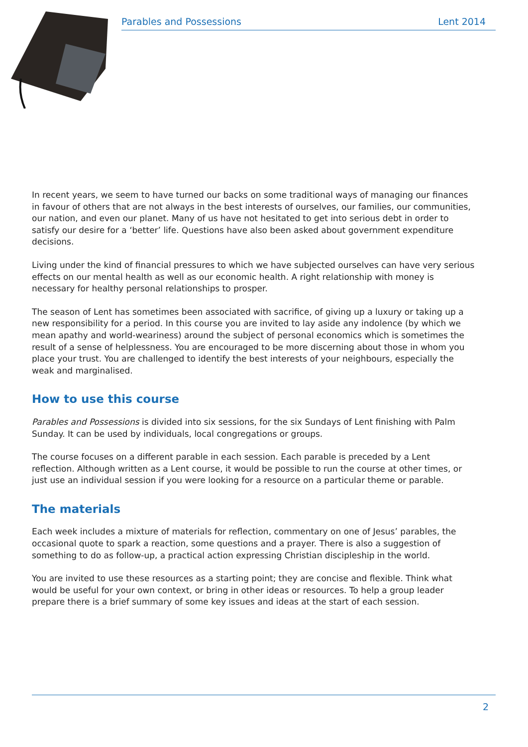Parables and Possessions Lent 2014
In recent years, we seem to have turned our backs on some traditional ways of managing our finances in favour of others that are not always in the best interests of ourselves, our families, our communities, our nation, and even our planet. Many of us have not hesitated to get into serious debt in order to satisfy our desire for a ‘better’ life. Questions have also been asked about government expenditure decisions.
Living under the kind of financial pressures to which we have subjected ourselves can have very serious effects on our mental health as well as our economic health. A right relationship with money is necessary for healthy personal relationships to prosper.
The season of Lent has sometimes been associated with sacrifice, of giving up a luxury or taking up a new responsibility for a period. In this course you are invited to lay aside any indolence (by which we mean apathy and world-weariness) around the subject of personal economics which is sometimes the result of a sense of helplessness. You are encouraged to be more discerning about those in whom you place your trust. You are challenged to identify the best interests of your neighbours, especially the weak and marginalised.
How to use this course
Parables and Possessions is divided into six sessions, for the six Sundays of Lent finishing with Palm Sunday. It can be used by individuals, local congregations or groups.
The course focuses on a different parable in each session. Each parable is preceded by a Lent reflection. Although written as a Lent course, it would be possible to run the course at other times, or just use an individual session if you were looking for a resource on a particular theme or parable.
The materials
Each week includes a mixture of materials for reflection, commentary on one of Jesus’ parables, the occasional quote to spark a reaction, some questions and a prayer. There is also a suggestion of something to do as follow-up, a practical action expressing Christian discipleship in the world.
You are invited to use these resources as a starting point; they are concise and flexible. Think what would be useful for your own context, or bring in other ideas or resources. To help a group leader prepare there is a brief summary of some key issues and ideas at the start of each session.
2